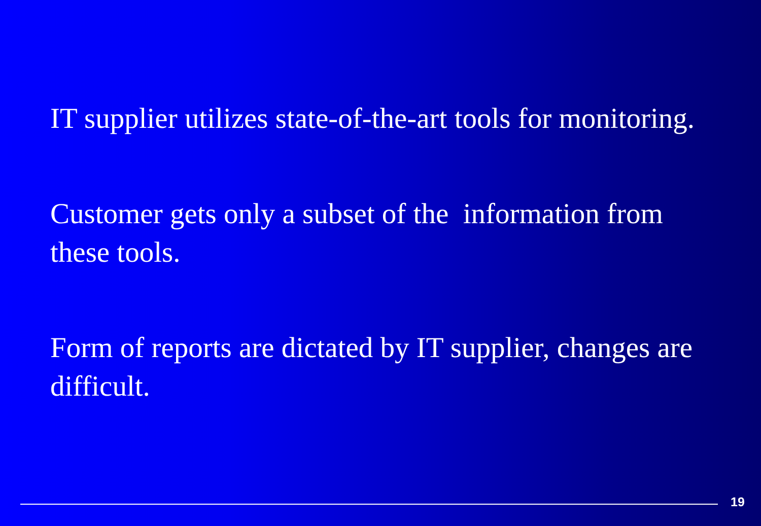IT supplier utilizes state-of-the-art tools for monitoring.
Customer gets only a subset of the information from these tools.
Form of reports are dictated by IT supplier, changes are difficult.
19